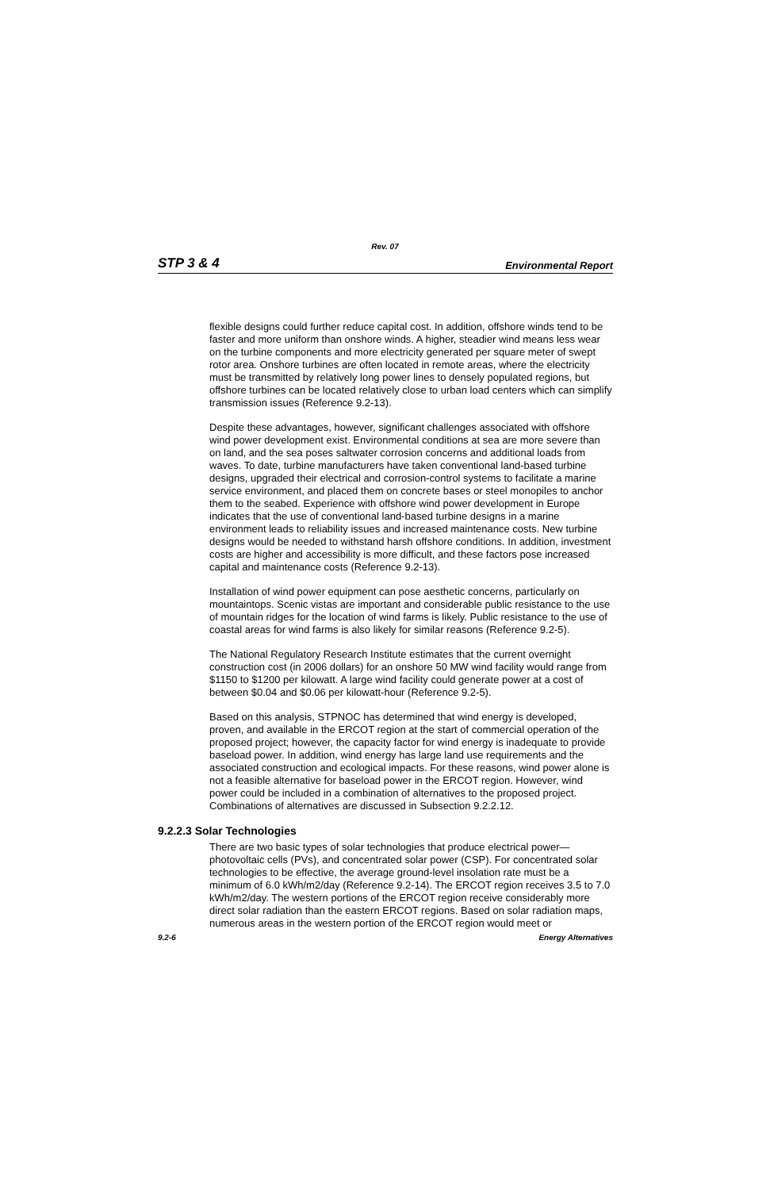Rev. 07
STP 3 & 4 Environmental Report
flexible designs could further reduce capital cost. In addition, offshore winds tend to be faster and more uniform than onshore winds. A higher, steadier wind means less wear on the turbine components and more electricity generated per square meter of swept rotor area. Onshore turbines are often located in remote areas, where the electricity must be transmitted by relatively long power lines to densely populated regions, but offshore turbines can be located relatively close to urban load centers which can simplify transmission issues (Reference 9.2-13).
Despite these advantages, however, significant challenges associated with offshore wind power development exist. Environmental conditions at sea are more severe than on land, and the sea poses saltwater corrosion concerns and additional loads from waves. To date, turbine manufacturers have taken conventional land-based turbine designs, upgraded their electrical and corrosion-control systems to facilitate a marine service environment, and placed them on concrete bases or steel monopiles to anchor them to the seabed. Experience with offshore wind power development in Europe indicates that the use of conventional land-based turbine designs in a marine environment leads to reliability issues and increased maintenance costs. New turbine designs would be needed to withstand harsh offshore conditions. In addition, investment costs are higher and accessibility is more difficult, and these factors pose increased capital and maintenance costs (Reference 9.2-13).
Installation of wind power equipment can pose aesthetic concerns, particularly on mountaintops. Scenic vistas are important and considerable public resistance to the use of mountain ridges for the location of wind farms is likely. Public resistance to the use of coastal areas for wind farms is also likely for similar reasons (Reference 9.2-5).
The National Regulatory Research Institute estimates that the current overnight construction cost (in 2006 dollars) for an onshore 50 MW wind facility would range from $1150 to $1200 per kilowatt. A large wind facility could generate power at a cost of between $0.04 and $0.06 per kilowatt-hour (Reference 9.2-5).
Based on this analysis, STPNOC has determined that wind energy is developed, proven, and available in the ERCOT region at the start of commercial operation of the proposed project; however, the capacity factor for wind energy is inadequate to provide baseload power. In addition, wind energy has large land use requirements and the associated construction and ecological impacts. For these reasons, wind power alone is not a feasible alternative for baseload power in the ERCOT region. However, wind power could be included in a combination of alternatives to the proposed project. Combinations of alternatives are discussed in Subsection 9.2.2.12.
9.2.2.3 Solar Technologies
There are two basic types of solar technologies that produce electrical power—photovoltaic cells (PVs), and concentrated solar power (CSP). For concentrated solar technologies to be effective, the average ground-level insolation rate must be a minimum of 6.0 kWh/m2/day (Reference 9.2-14). The ERCOT region receives 3.5 to 7.0 kWh/m2/day. The western portions of the ERCOT region receive considerably more direct solar radiation than the eastern ERCOT regions. Based on solar radiation maps, numerous areas in the western portion of the ERCOT region would meet or
9.2-6 Energy Alternatives